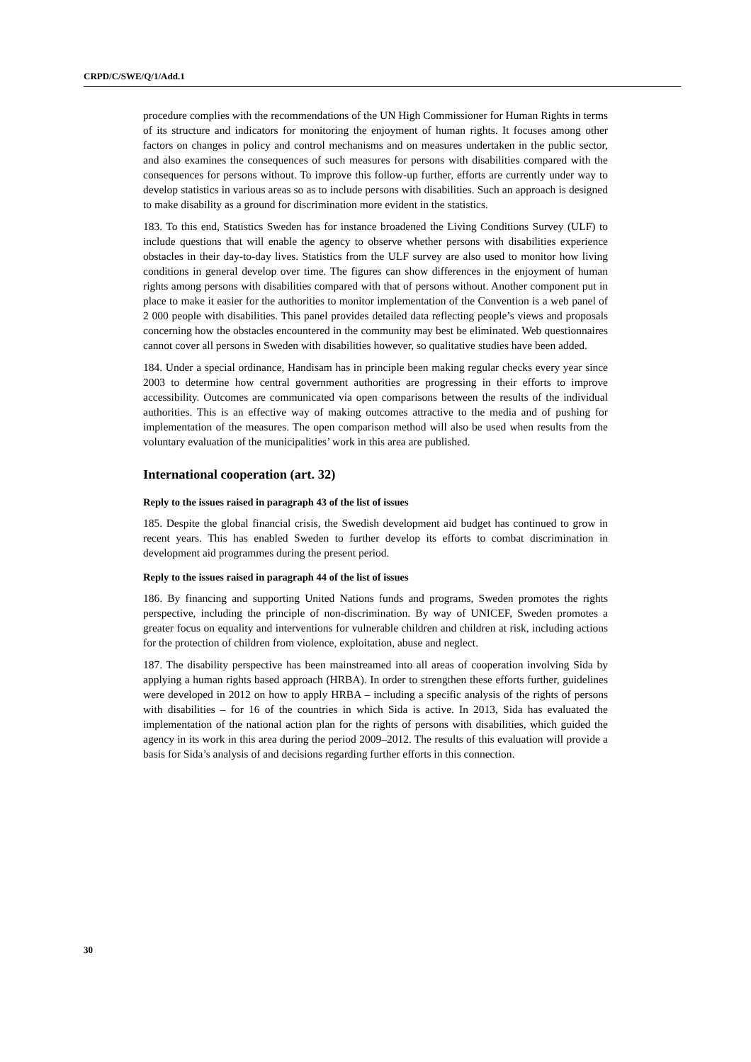CRPD/C/SWE/Q/1/Add.1
procedure complies with the recommendations of the UN High Commissioner for Human Rights in terms of its structure and indicators for monitoring the enjoyment of human rights. It focuses among other factors on changes in policy and control mechanisms and on measures undertaken in the public sector, and also examines the consequences of such measures for persons with disabilities compared with the consequences for persons without. To improve this follow-up further, efforts are currently under way to develop statistics in various areas so as to include persons with disabilities. Such an approach is designed to make disability as a ground for discrimination more evident in the statistics.
183. To this end, Statistics Sweden has for instance broadened the Living Conditions Survey (ULF) to include questions that will enable the agency to observe whether persons with disabilities experience obstacles in their day-to-day lives. Statistics from the ULF survey are also used to monitor how living conditions in general develop over time. The figures can show differences in the enjoyment of human rights among persons with disabilities compared with that of persons without. Another component put in place to make it easier for the authorities to monitor implementation of the Convention is a web panel of 2 000 people with disabilities. This panel provides detailed data reflecting people’s views and proposals concerning how the obstacles encountered in the community may best be eliminated. Web questionnaires cannot cover all persons in Sweden with disabilities however, so qualitative studies have been added.
184. Under a special ordinance, Handisam has in principle been making regular checks every year since 2003 to determine how central government authorities are progressing in their efforts to improve accessibility. Outcomes are communicated via open comparisons between the results of the individual authorities. This is an effective way of making outcomes attractive to the media and of pushing for implementation of the measures. The open comparison method will also be used when results from the voluntary evaluation of the municipalities’ work in this area are published.
International cooperation (art. 32)
Reply to the issues raised in paragraph 43 of the list of issues
185. Despite the global financial crisis, the Swedish development aid budget has continued to grow in recent years. This has enabled Sweden to further develop its efforts to combat discrimination in development aid programmes during the present period.
Reply to the issues raised in paragraph 44 of the list of issues
186. By financing and supporting United Nations funds and programs, Sweden promotes the rights perspective, including the principle of non-discrimination. By way of UNICEF, Sweden promotes a greater focus on equality and interventions for vulnerable children and children at risk, including actions for the protection of children from violence, exploitation, abuse and neglect.
187. The disability perspective has been mainstreamed into all areas of cooperation involving Sida by applying a human rights based approach (HRBA). In order to strengthen these efforts further, guidelines were developed in 2012 on how to apply HRBA – including a specific analysis of the rights of persons with disabilities – for 16 of the countries in which Sida is active. In 2013, Sida has evaluated the implementation of the national action plan for the rights of persons with disabilities, which guided the agency in its work in this area during the period 2009–2012. The results of this evaluation will provide a basis for Sida’s analysis of and decisions regarding further efforts in this connection.
30